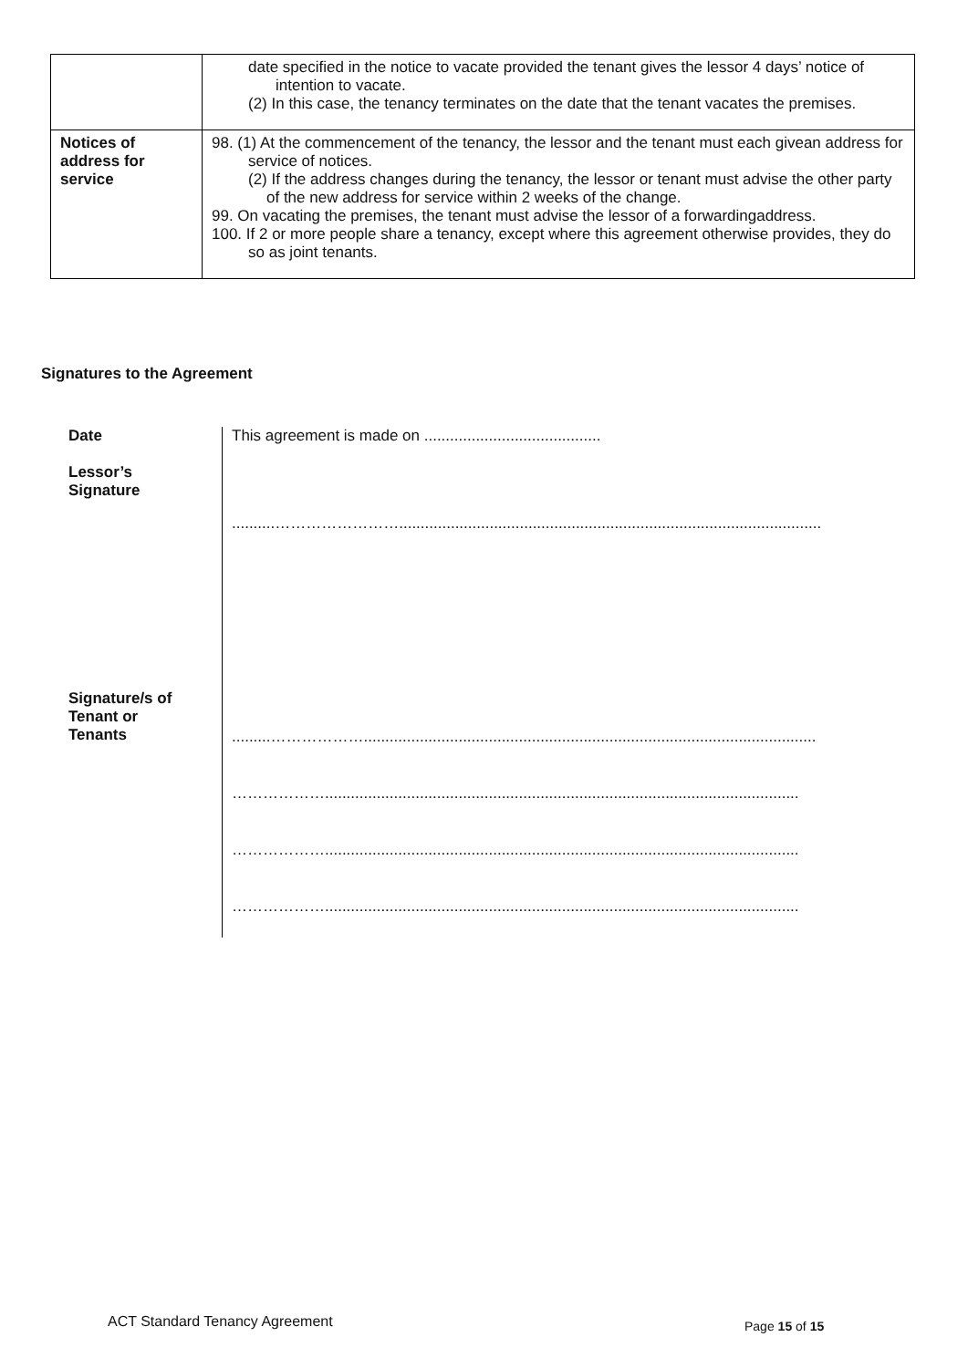| | date specified in the notice to vacate provided the tenant gives the lessor 4 days’ notice of intention to vacate. (2) In this case, the tenancy terminates on the date that the tenant vacates the premises. |
| Notices of address for service | 98. (1) At the commencement of the tenancy, the lessor and the tenant must each givean address for service of notices. (2) If the address changes during the tenancy, the lessor or tenant must advise the other party of the new address for service within 2 weeks of the change. 99. On vacating the premises, the tenant must advise the lessor of a forwardingaddress. 100. If 2 or more people share a tenancy, except where this agreement otherwise provides, they do so as joint tenants. |
Signatures to the Agreement
Date
This agreement is made on .........................................
Lessor’s
Signature
..........……………………..................................................................................................
Signature/s of
Tenant or
Tenants
.........……………….........................................................................................................
………………..............................................................................................................
………………..............................................................................................................
………………..............................................................................................................
ACT Standard Tenancy Agreement Page 15 of 15